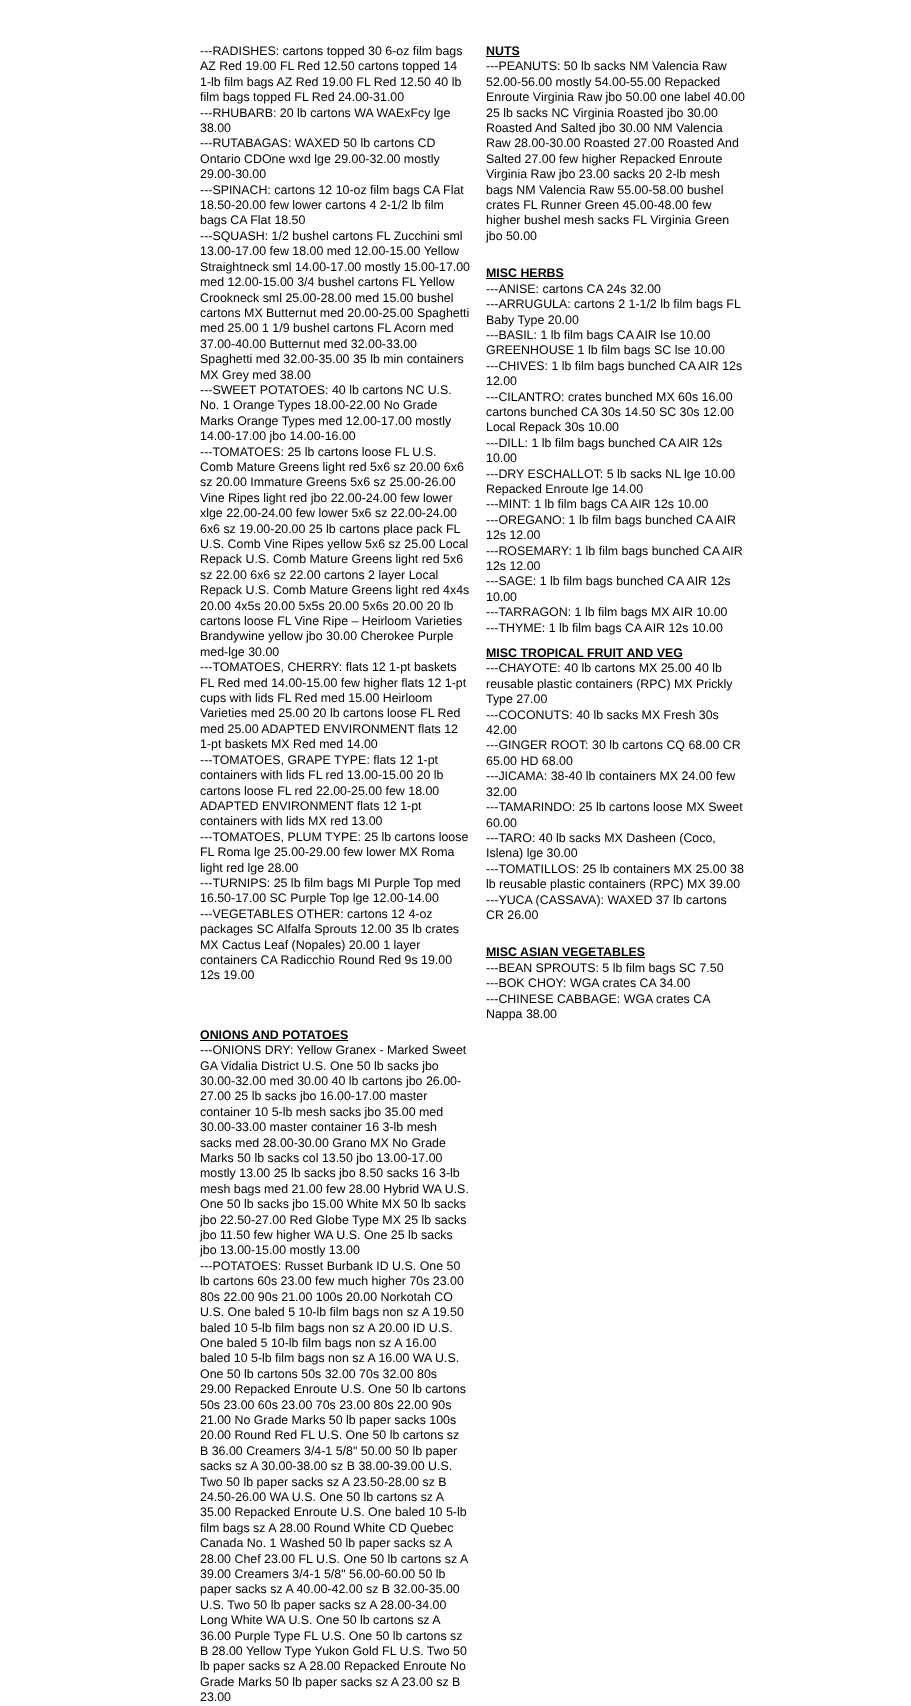---RADISHES: cartons topped 30 6-oz film bags AZ Red 19.00 FL Red 12.50 cartons topped 14 1-lb film bags AZ Red 19.00 FL Red 12.50 40 lb film bags topped FL Red 24.00-31.00
---RHUBARB: 20 lb cartons WA WAExFcy lge 38.00
---RUTABAGAS: WAXED 50 lb cartons CD Ontario CDOne wxd lge 29.00-32.00 mostly 29.00-30.00
---SPINACH: cartons 12 10-oz film bags CA Flat 18.50-20.00 few lower cartons 4 2-1/2 lb film bags CA Flat 18.50
---SQUASH: 1/2 bushel cartons FL Zucchini sml 13.00-17.00 few 18.00 med 12.00-15.00 Yellow Straightneck sml 14.00-17.00 mostly 15.00-17.00 med 12.00-15.00 3/4 bushel cartons FL Yellow Crookneck sml 25.00-28.00 med 15.00 bushel cartons MX Butternut med 20.00-25.00 Spaghetti med 25.00 1 1/9 bushel cartons FL Acorn med 37.00-40.00 Butternut med 32.00-33.00 Spaghetti med 32.00-35.00 35 lb min containers MX Grey med 38.00
---SWEET POTATOES: 40 lb cartons NC U.S. No. 1 Orange Types 18.00-22.00 No Grade Marks Orange Types med 12.00-17.00 mostly 14.00-17.00 jbo 14.00-16.00
---TOMATOES: 25 lb cartons loose FL U.S. Comb Mature Greens light red 5x6 sz 20.00 6x6 sz 20.00 Immature Greens 5x6 sz 25.00-26.00 Vine Ripes light red jbo 22.00-24.00 few lower xlge 22.00-24.00 few lower 5x6 sz 22.00-24.00 6x6 sz 19.00-20.00 25 lb cartons place pack FL U.S. Comb Vine Ripes yellow 5x6 sz 25.00 Local Repack U.S. Comb Mature Greens light red 5x6 sz 22.00 6x6 sz 22.00 cartons 2 layer Local Repack U.S. Comb Mature Greens light red 4x4s 20.00 4x5s 20.00 5x5s 20.00 5x6s 20.00 20 lb cartons loose FL Vine Ripe – Heirloom Varieties Brandywine yellow jbo 30.00 Cherokee Purple med-lge 30.00
---TOMATOES, CHERRY: flats 12 1-pt baskets FL Red med 14.00-15.00 few higher flats 12 1-pt cups with lids FL Red med 15.00 Heirloom Varieties med 25.00 20 lb cartons loose FL Red med 25.00 ADAPTED ENVIRONMENT flats 12 1-pt baskets MX Red med 14.00
---TOMATOES, GRAPE TYPE: flats 12 1-pt containers with lids FL red 13.00-15.00 20 lb cartons loose FL red 22.00-25.00 few 18.00 ADAPTED ENVIRONMENT flats 12 1-pt containers with lids MX red 13.00
---TOMATOES, PLUM TYPE: 25 lb cartons loose FL Roma lge 25.00-29.00 few lower MX Roma light red lge 28.00
---TURNIPS: 25 lb film bags MI Purple Top med 16.50-17.00 SC Purple Top lge 12.00-14.00
---VEGETABLES OTHER: cartons 12 4-oz packages SC Alfalfa Sprouts 12.00 35 lb crates MX Cactus Leaf (Nopales) 20.00 1 layer containers CA Radicchio Round Red 9s 19.00 12s 19.00
ONIONS AND POTATOES
---ONIONS DRY: Yellow Granex - Marked Sweet GA Vidalia District U.S. One 50 lb sacks jbo 30.00-32.00 med 30.00 40 lb cartons jbo 26.00-27.00 25 lb sacks jbo 16.00-17.00 master container 10 5-lb mesh sacks jbo 35.00 med 30.00-33.00 master container 16 3-lb mesh sacks med 28.00-30.00 Grano MX No Grade Marks 50 lb sacks col 13.50 jbo 13.00-17.00 mostly 13.00 25 lb sacks jbo 8.50 sacks 16 3-lb mesh bags med 21.00 few 28.00 Hybrid WA U.S. One 50 lb sacks jbo 15.00 White MX 50 lb sacks jbo 22.50-27.00 Red Globe Type MX 25 lb sacks jbo 11.50 few higher WA U.S. One 25 lb sacks jbo 13.00-15.00 mostly 13.00
---POTATOES: Russet Burbank ID U.S. One 50 lb cartons 60s 23.00 few much higher 70s 23.00 80s 22.00 90s 21.00 100s 20.00 Norkotah CO U.S. One baled 5 10-lb film bags non sz A 19.50 baled 10 5-lb film bags non sz A 20.00 ID U.S. One baled 5 10-lb film bags non sz A 16.00 baled 10 5-lb film bags non sz A 16.00 WA U.S. One 50 lb cartons 50s 32.00 70s 32.00 80s 29.00 Repacked Enroute U.S. One 50 lb cartons 50s 23.00 60s 23.00 70s 23.00 80s 22.00 90s 21.00 No Grade Marks 50 lb paper sacks 100s 20.00 Round Red FL U.S. One 50 lb cartons sz B 36.00 Creamers 3/4-1 5/8" 50.00 50 lb paper sacks sz A 30.00-38.00 sz B 38.00-39.00 U.S. Two 50 lb paper sacks sz A 23.50-28.00 sz B 24.50-26.00 WA U.S. One 50 lb cartons sz A 35.00 Repacked Enroute U.S. One baled 10 5-lb film bags sz A 28.00 Round White CD Quebec Canada No. 1 Washed 50 lb paper sacks sz A 28.00 Chef 23.00 FL U.S. One 50 lb cartons sz A 39.00 Creamers 3/4-1 5/8" 56.00-60.00 50 lb paper sacks sz A 40.00-42.00 sz B 32.00-35.00 U.S. Two 50 lb paper sacks sz A 28.00-34.00 Long White WA U.S. One 50 lb cartons sz A 36.00 Purple Type FL U.S. One 50 lb cartons sz B 28.00 Yellow Type Yukon Gold FL U.S. Two 50 lb paper sacks sz A 28.00 Repacked Enroute No Grade Marks 50 lb paper sacks sz A 23.00 sz B 23.00
NUTS
---PEANUTS: 50 lb sacks NM Valencia Raw 52.00-56.00 mostly 54.00-55.00 Repacked Enroute Virginia Raw jbo 50.00 one label 40.00 25 lb sacks NC Virginia Roasted jbo 30.00 Roasted And Salted jbo 30.00 NM Valencia Raw 28.00-30.00 Roasted 27.00 Roasted And Salted 27.00 few higher Repacked Enroute Virginia Raw jbo 23.00 sacks 20 2-lb mesh bags NM Valencia Raw 55.00-58.00 bushel crates FL Runner Green 45.00-48.00 few higher bushel mesh sacks FL Virginia Green jbo 50.00
MISC HERBS
---ANISE: cartons CA 24s 32.00
---ARRUGULA: cartons 2 1-1/2 lb film bags FL Baby Type 20.00
---BASIL: 1 lb film bags CA AIR lse 10.00 GREENHOUSE 1 lb film bags SC lse 10.00
---CHIVES: 1 lb film bags bunched CA AIR 12s 12.00
---CILANTRO: crates bunched MX 60s 16.00 cartons bunched CA 30s 14.50 SC 30s 12.00 Local Repack 30s 10.00
---DILL: 1 lb film bags bunched CA AIR 12s 10.00
---DRY ESCHALLOT: 5 lb sacks NL lge 10.00 Repacked Enroute lge 14.00
---MINT: 1 lb film bags CA AIR 12s 10.00
---OREGANO: 1 lb film bags bunched CA AIR 12s 12.00
---ROSEMARY: 1 lb film bags bunched CA AIR 12s 12.00
---SAGE: 1 lb film bags bunched CA AIR 12s 10.00
---TARRAGON: 1 lb film bags MX AIR 10.00
---THYME: 1 lb film bags CA AIR 12s 10.00
MISC TROPICAL FRUIT AND VEG
---CHAYOTE: 40 lb cartons MX 25.00 40 lb reusable plastic containers (RPC) MX Prickly Type 27.00
---COCONUTS: 40 lb sacks MX Fresh 30s 42.00
---GINGER ROOT: 30 lb cartons CQ 68.00 CR 65.00 HD 68.00
---JICAMA: 38-40 lb containers MX 24.00 few 32.00
---TAMARINDO: 25 lb cartons loose MX Sweet 60.00
---TARO: 40 lb sacks MX Dasheen (Coco, Islena) lge 30.00
---TOMATILLOS: 25 lb containers MX 25.00 38 lb reusable plastic containers (RPC) MX 39.00
---YUCA (CASSAVA): WAXED 37 lb cartons CR 26.00
MISC ASIAN VEGETABLES
---BEAN SPROUTS: 5 lb film bags SC 7.50
---BOK CHOY: WGA crates CA 34.00
---CHINESE CABBAGE: WGA crates CA Nappa 38.00